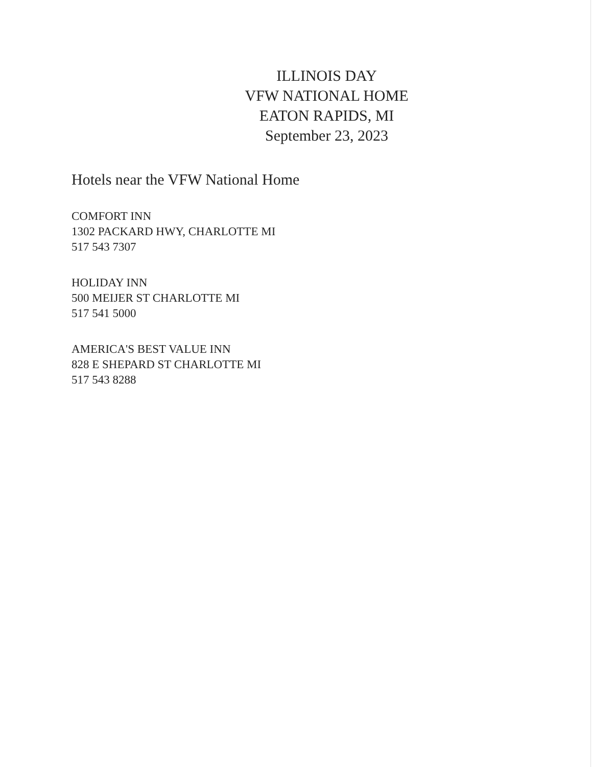ILLINOIS DAY
VFW NATIONAL HOME
EATON RAPIDS, MI
September 23, 2023
Hotels near the VFW National Home
COMFORT INN
1302 PACKARD HWY, CHARLOTTE MI
517 543 7307
HOLIDAY INN
500 MEIJER ST CHARLOTTE MI
517 541 5000
AMERICA'S BEST VALUE INN
828 E SHEPARD ST CHARLOTTE MI
517 543 8288